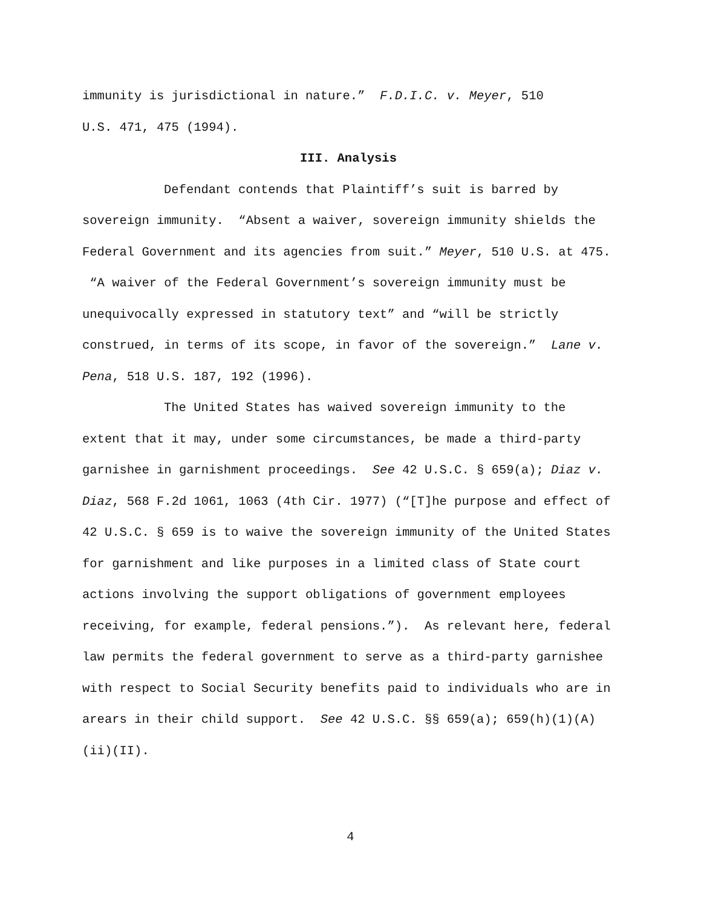immunity is jurisdictional in nature.” F.D.I.C. v. Meyer, 510
U.S. 471, 475 (1994).
III. Analysis
Defendant contends that Plaintiff’s suit is barred by sovereign immunity. “Absent a waiver, sovereign immunity shields the Federal Government and its agencies from suit.” Meyer, 510 U.S. at 475. “A waiver of the Federal Government’s sovereign immunity must be unequivocally expressed in statutory text” and “will be strictly construed, in terms of its scope, in favor of the sovereign.” Lane v. Pena, 518 U.S. 187, 192 (1996).
The United States has waived sovereign immunity to the extent that it may, under some circumstances, be made a third-party garnishee in garnishment proceedings. See 42 U.S.C. § 659(a); Diaz v. Diaz, 568 F.2d 1061, 1063 (4th Cir. 1977) (“[T]he purpose and effect of 42 U.S.C. § 659 is to waive the sovereign immunity of the United States for garnishment and like purposes in a limited class of State court actions involving the support obligations of government employees receiving, for example, federal pensions.”). As relevant here, federal law permits the federal government to serve as a third-party garnishee with respect to Social Security benefits paid to individuals who are in arears in their child support. See 42 U.S.C. §§ 659(a); 659(h)(1)(A)(ii)(II).
4